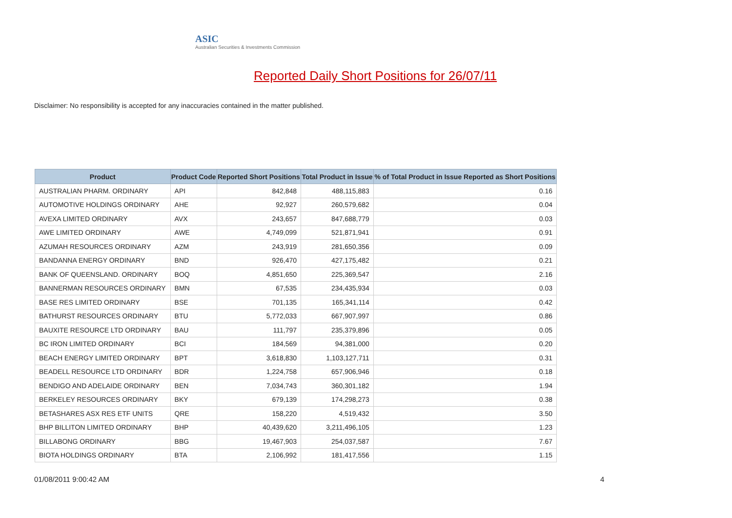ASIC
Australian Securities & Investments Commission
Reported Daily Short Positions for 26/07/11
Disclaimer: No responsibility is accepted for any inaccuracies contained in the matter published.
| Product | Product Code | Reported Short Positions | Total Product in Issue | % of Total Product in Issue Reported as Short Positions |
| --- | --- | --- | --- | --- |
| AUSTRALIAN PHARM. ORDINARY | API | 842,848 | 488,115,883 | 0.16 |
| AUTOMOTIVE HOLDINGS ORDINARY | AHE | 92,927 | 260,579,682 | 0.04 |
| AVEXA LIMITED ORDINARY | AVX | 243,657 | 847,688,779 | 0.03 |
| AWE LIMITED ORDINARY | AWE | 4,749,099 | 521,871,941 | 0.91 |
| AZUMAH RESOURCES ORDINARY | AZM | 243,919 | 281,650,356 | 0.09 |
| BANDANNA ENERGY ORDINARY | BND | 926,470 | 427,175,482 | 0.21 |
| BANK OF QUEENSLAND. ORDINARY | BOQ | 4,851,650 | 225,369,547 | 2.16 |
| BANNERMAN RESOURCES ORDINARY | BMN | 67,535 | 234,435,934 | 0.03 |
| BASE RES LIMITED ORDINARY | BSE | 701,135 | 165,341,114 | 0.42 |
| BATHURST RESOURCES ORDINARY | BTU | 5,772,033 | 667,907,997 | 0.86 |
| BAUXITE RESOURCE LTD ORDINARY | BAU | 111,797 | 235,379,896 | 0.05 |
| BC IRON LIMITED ORDINARY | BCI | 184,569 | 94,381,000 | 0.20 |
| BEACH ENERGY LIMITED ORDINARY | BPT | 3,618,830 | 1,103,127,711 | 0.31 |
| BEADELL RESOURCE LTD ORDINARY | BDR | 1,224,758 | 657,906,946 | 0.18 |
| BENDIGO AND ADELAIDE ORDINARY | BEN | 7,034,743 | 360,301,182 | 1.94 |
| BERKELEY RESOURCES ORDINARY | BKY | 679,139 | 174,298,273 | 0.38 |
| BETASHARES ASX RES ETF UNITS | QRE | 158,220 | 4,519,432 | 3.50 |
| BHP BILLITON LIMITED ORDINARY | BHP | 40,439,620 | 3,211,496,105 | 1.23 |
| BILLABONG ORDINARY | BBG | 19,467,903 | 254,037,587 | 7.67 |
| BIOTA HOLDINGS ORDINARY | BTA | 2,106,992 | 181,417,556 | 1.15 |
01/08/2011 9:00:42 AM 4